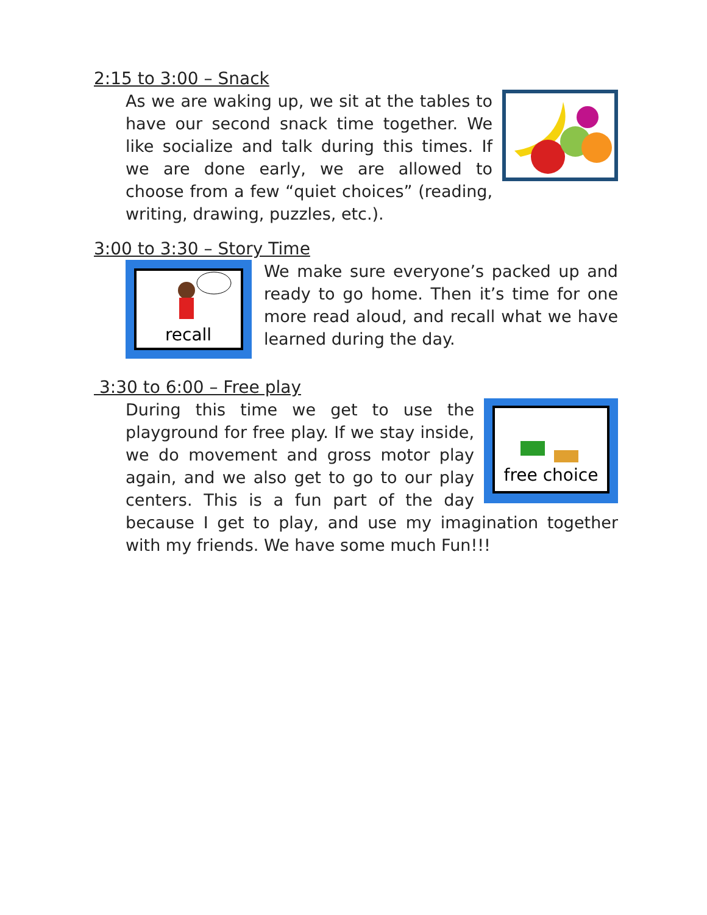2:15 to 3:00 – Snack
As we are waking up, we sit at the tables to have our second snack time together. We like socialize and talk during this times. If we are done early, we are allowed to choose from a few “quiet choices” (reading, writing, drawing, puzzles, etc.).
3:00 to 3:30 – Story Time
recall
We make sure everyone’s packed up and ready to go home. Then it’s time for one more read aloud, and recall what we have learned during the day.
3:30 to 6:00 – Free play
free choice
During this time we get to use the playground for free play. If we stay inside, we do movement and gross motor play again, and we also get to go to our play centers. This is a fun part of the day because I get to play, and use my imagination together with my friends. We have some much Fun!!!